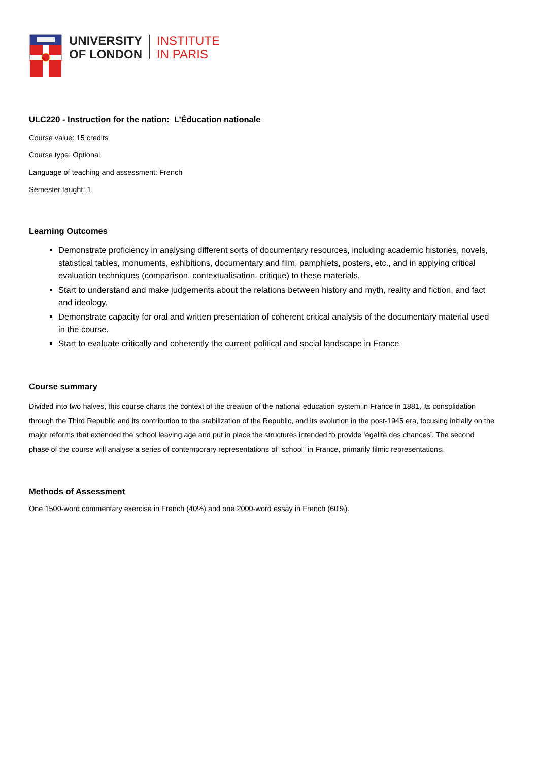UNIVERSITY
OF LONDON
INSTITUTE
IN PARIS
ULC220 - Instruction for the nation: L’Éducation nationale
Course value: 15 credits
Course type: Optional
Language of teaching and assessment: French
Semester taught: 1
Learning Outcomes
Demonstrate proficiency in analysing different sorts of documentary resources, including academic histories, novels, statistical tables, monuments, exhibitions, documentary and film, pamphlets, posters, etc., and in applying critical evaluation techniques (comparison, contextualisation, critique) to these materials.
Start to understand and make judgements about the relations between history and myth, reality and fiction, and fact and ideology.
Demonstrate capacity for oral and written presentation of coherent critical analysis of the documentary material used in the course.
Start to evaluate critically and coherently the current political and social landscape in France
Course summary
Divided into two halves, this course charts the context of the creation of the national education system in France in 1881, its consolidation through the Third Republic and its contribution to the stabilization of the Republic, and its evolution in the post-1945 era, focusing initially on the major reforms that extended the school leaving age and put in place the structures intended to provide ‘égalité des chances’. The second phase of the course will analyse a series of contemporary representations of “school” in France, primarily filmic representations.
Methods of Assessment
One 1500-word commentary exercise in French (40%) and one 2000-word essay in French (60%).